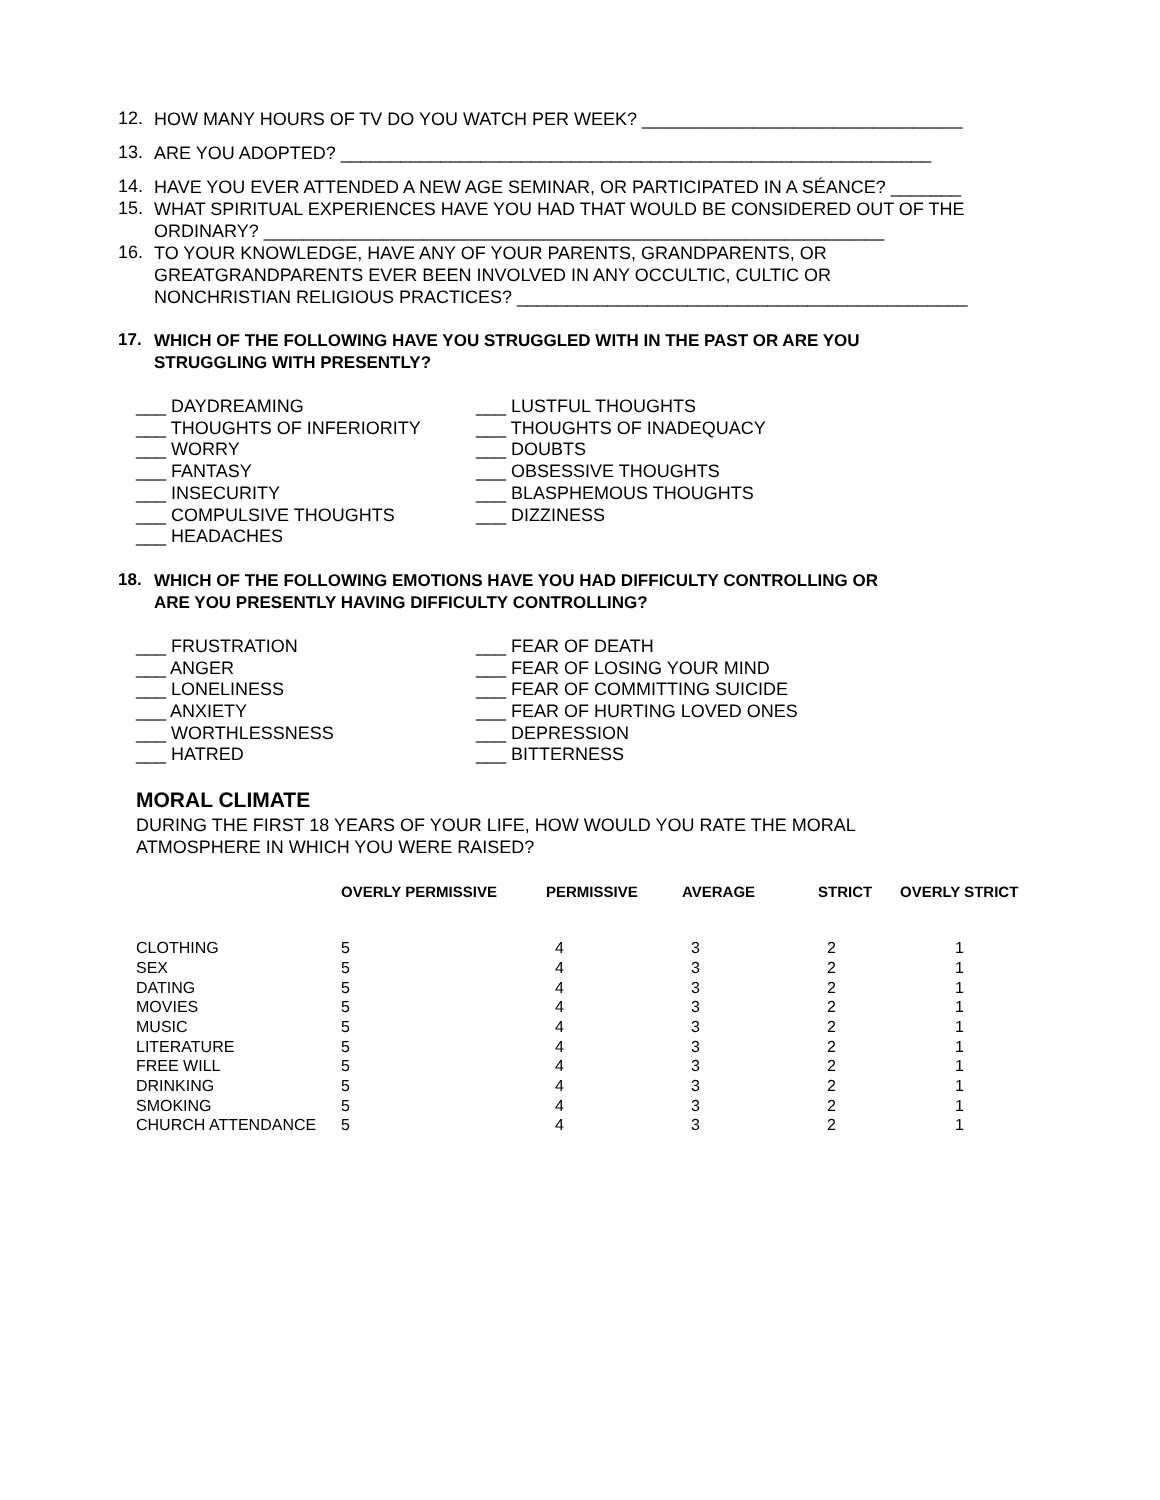12.
HOW MANY HOURS OF TV DO YOU WATCH PER WEEK? ________________________________
13.
ARE YOU ADOPTED? ___________________________________________________________
14.
HAVE YOU EVER ATTENDED A NEW AGE SEMINAR, OR PARTICIPATED IN A SÉANCE? _______
15.
WHAT SPIRITUAL EXPERIENCES HAVE YOU HAD THAT WOULD BE CONSIDERED OUT OF THE
ORDINARY? ______________________________________________________________
16.
TO YOUR KNOWLEDGE, HAVE ANY OF YOUR PARENTS, GRANDPARENTS, OR
GREATGRANDPARENTS EVER BEEN INVOLVED IN ANY OCCULTIC, CULTIC OR
NONCHRISTIAN RELIGIOUS PRACTICES? _____________________________________________
17.
WHICH OF THE FOLLOWING HAVE YOU STRUGGLED WITH IN THE PAST OR ARE YOU
STRUGGLING WITH PRESENTLY?
___ DAYDREAMING
___ THOUGHTS OF INFERIORITY
___ WORRY
___ FANTASY
___ INSECURITY
___ COMPULSIVE THOUGHTS
___ HEADACHES
___ LUSTFUL THOUGHTS
___ THOUGHTS OF INADEQUACY
___ DOUBTS
___ OBSESSIVE THOUGHTS
___ BLASPHEMOUS THOUGHTS
___ DIZZINESS
18.
WHICH OF THE FOLLOWING EMOTIONS HAVE YOU HAD DIFFICULTY CONTROLLING OR
ARE YOU PRESENTLY HAVING DIFFICULTY CONTROLLING?
___ FRUSTRATION
___ ANGER
___ LONELINESS
___ ANXIETY
___ WORTHLESSNESS
___ HATRED
___ FEAR OF DEATH
___ FEAR OF LOSING YOUR MIND
___ FEAR OF COMMITTING SUICIDE
___ FEAR OF HURTING LOVED ONES
___ DEPRESSION
___ BITTERNESS
MORAL CLIMATE
DURING THE FIRST 18 YEARS OF YOUR LIFE, HOW WOULD YOU RATE THE MORAL
ATMOSPHERE IN WHICH YOU WERE RAISED?
| | OVERLY PERMISSIVE | PERMISSIVE | AVERAGE | STRICT | OVERLY STRICT |
| --- | --- | --- | --- | --- | --- |
| CLOTHING | 5 | 4 | 3 | 2 | 1 |
| SEX | 5 | 4 | 3 | 2 | 1 |
| DATING | 5 | 4 | 3 | 2 | 1 |
| MOVIES | 5 | 4 | 3 | 2 | 1 |
| MUSIC | 5 | 4 | 3 | 2 | 1 |
| LITERATURE | 5 | 4 | 3 | 2 | 1 |
| FREE WILL | 5 | 4 | 3 | 2 | 1 |
| DRINKING | 5 | 4 | 3 | 2 | 1 |
| SMOKING | 5 | 4 | 3 | 2 | 1 |
| CHURCH ATTENDANCE | 5 | 4 | 3 | 2 | 1 |